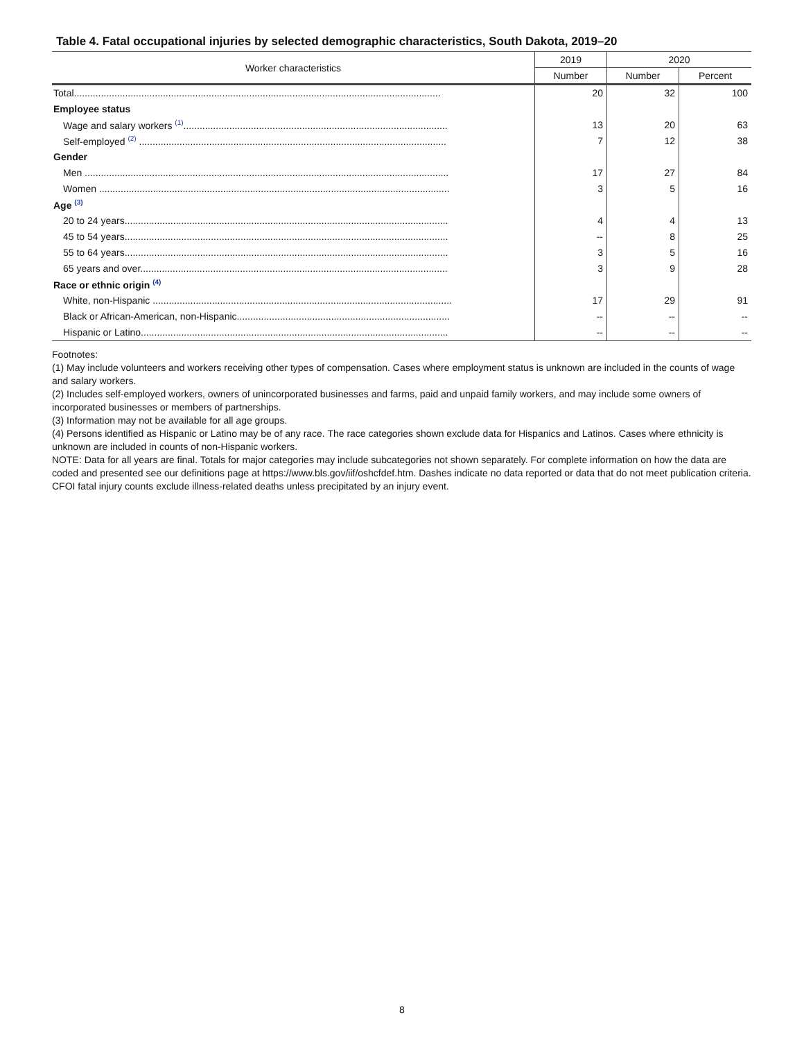Table 4. Fatal occupational injuries by selected demographic characteristics, South Dakota, 2019–20
| Worker characteristics | 2019 | 2020 | |
| --- | --- | --- | --- |
| | Number | Number | Percent |
| Total........................................................................................................................................ | 20 | 32 | 100 |
| Employee status | | | |
| Wage and salary workers <sup>(1)</sup>.................................................................................................. | 13 | 20 | 63 |
| Self-employed <sup>(2)</sup> .................................................................................................................. | 7 | 12 | 38 |
| Gender | | | |
| Men ....................................................................................................................................... | 17 | 27 | 84 |
| Women .................................................................................................................................. | 3 | 5 | 16 |
| Age <sup>(3)</sup> | | | |
| 20 to 24 years........................................................................................................................ | 4 | 4 | 13 |
| 45 to 54 years........................................................................................................................ | -- | 8 | 25 |
| 55 to 64 years........................................................................................................................ | 3 | 5 | 16 |
| 65 years and over.................................................................................................................. | 3 | 9 | 28 |
| Race or ethnic origin <sup>(4)</sup> | | | |
| White, non-Hispanic ............................................................................................................... | 17 | 29 | 91 |
| Black or African-American, non-Hispanic............................................................................... | -- | -- | -- |
| Hispanic or Latino.................................................................................................................. | -- | -- | -- |
Footnotes:
(1) May include volunteers and workers receiving other types of compensation. Cases where employment status is unknown are included in the counts of wage and salary workers.
(2) Includes self-employed workers, owners of unincorporated businesses and farms, paid and unpaid family workers, and may include some owners of incorporated businesses or members of partnerships.
(3) Information may not be available for all age groups.
(4) Persons identified as Hispanic or Latino may be of any race. The race categories shown exclude data for Hispanics and Latinos. Cases where ethnicity is unknown are included in counts of non-Hispanic workers.
NOTE: Data for all years are final. Totals for major categories may include subcategories not shown separately. For complete information on how the data are coded and presented see our definitions page at https://www.bls.gov/iif/oshcfdef.htm. Dashes indicate no data reported or data that do not meet publication criteria. CFOI fatal injury counts exclude illness-related deaths unless precipitated by an injury event.
8